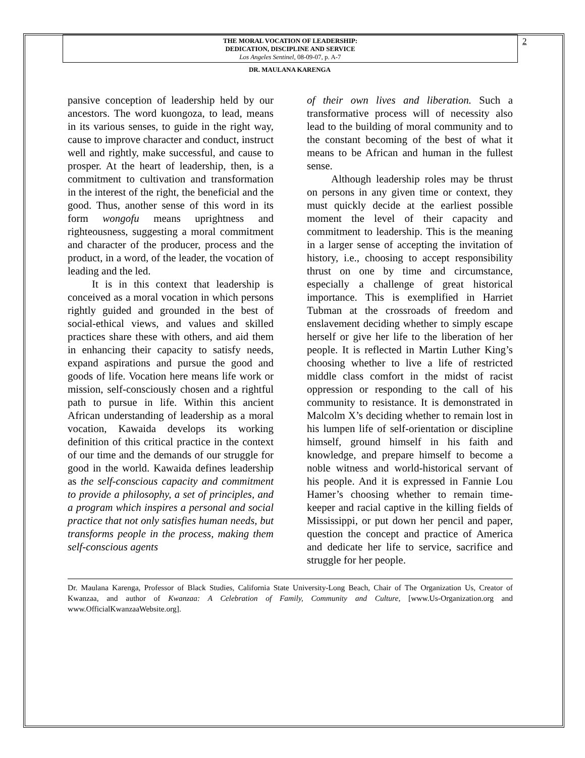2
THE MORAL VOCATION OF LEADERSHIP:
DEDICATION, DISCIPLINE AND SERVICE
Los Angeles Sentinel, 08-09-07, p. A-7
DR. MAULANA KARENGA
pansive conception of leadership held by our ancestors. The word kuongoza, to lead, means in its various senses, to guide in the right way, cause to improve character and conduct, instruct well and rightly, make successful, and cause to prosper. At the heart of leadership, then, is a commitment to cultivation and transformation in the interest of the right, the beneficial and the good. Thus, another sense of this word in its form wongofu means uprightness and righteousness, suggesting a moral commitment and character of the producer, process and the product, in a word, of the leader, the vocation of leading and the led.
It is in this context that leadership is conceived as a moral vocation in which persons rightly guided and grounded in the best of social-ethical views, and values and skilled practices share these with others, and aid them in enhancing their capacity to satisfy needs, expand aspirations and pursue the good and goods of life. Vocation here means life work or mission, self-consciously chosen and a rightful path to pursue in life. Within this ancient African understanding of leadership as a moral vocation, Kawaida develops its working definition of this critical practice in the context of our time and the demands of our struggle for good in the world. Kawaida defines leadership as the self-conscious capacity and commitment to provide a philosophy, a set of principles, and a program which inspires a personal and social practice that not only satisfies human needs, but transforms people in the process, making them self-conscious agents
of their own lives and liberation. Such a transformative process will of necessity also lead to the building of moral community and to the constant becoming of the best of what it means to be African and human in the fullest sense.
Although leadership roles may be thrust on persons in any given time or context, they must quickly decide at the earliest possible moment the level of their capacity and commitment to leadership. This is the meaning in a larger sense of accepting the invitation of history, i.e., choosing to accept responsibility thrust on one by time and circumstance, especially a challenge of great historical importance. This is exemplified in Harriet Tubman at the crossroads of freedom and enslavement deciding whether to simply escape herself or give her life to the liberation of her people. It is reflected in Martin Luther King’s choosing whether to live a life of restricted middle class comfort in the midst of racist oppression or responding to the call of his community to resistance. It is demonstrated in Malcolm X’s deciding whether to remain lost in his lumpen life of self-orientation or discipline himself, ground himself in his faith and knowledge, and prepare himself to become a noble witness and world-historical servant of his people. And it is expressed in Fannie Lou Hamer’s choosing whether to remain time-keeper and racial captive in the killing fields of Mississippi, or put down her pencil and paper, question the concept and practice of America and dedicate her life to service, sacrifice and struggle for her people.
Dr. Maulana Karenga, Professor of Black Studies, California State University-Long Beach, Chair of The Organization Us, Creator of Kwanzaa, and author of Kwanzaa: A Celebration of Family, Community and Culture, [www.Us-Organization.org and www.OfficialKwanzaaWebsite.org].